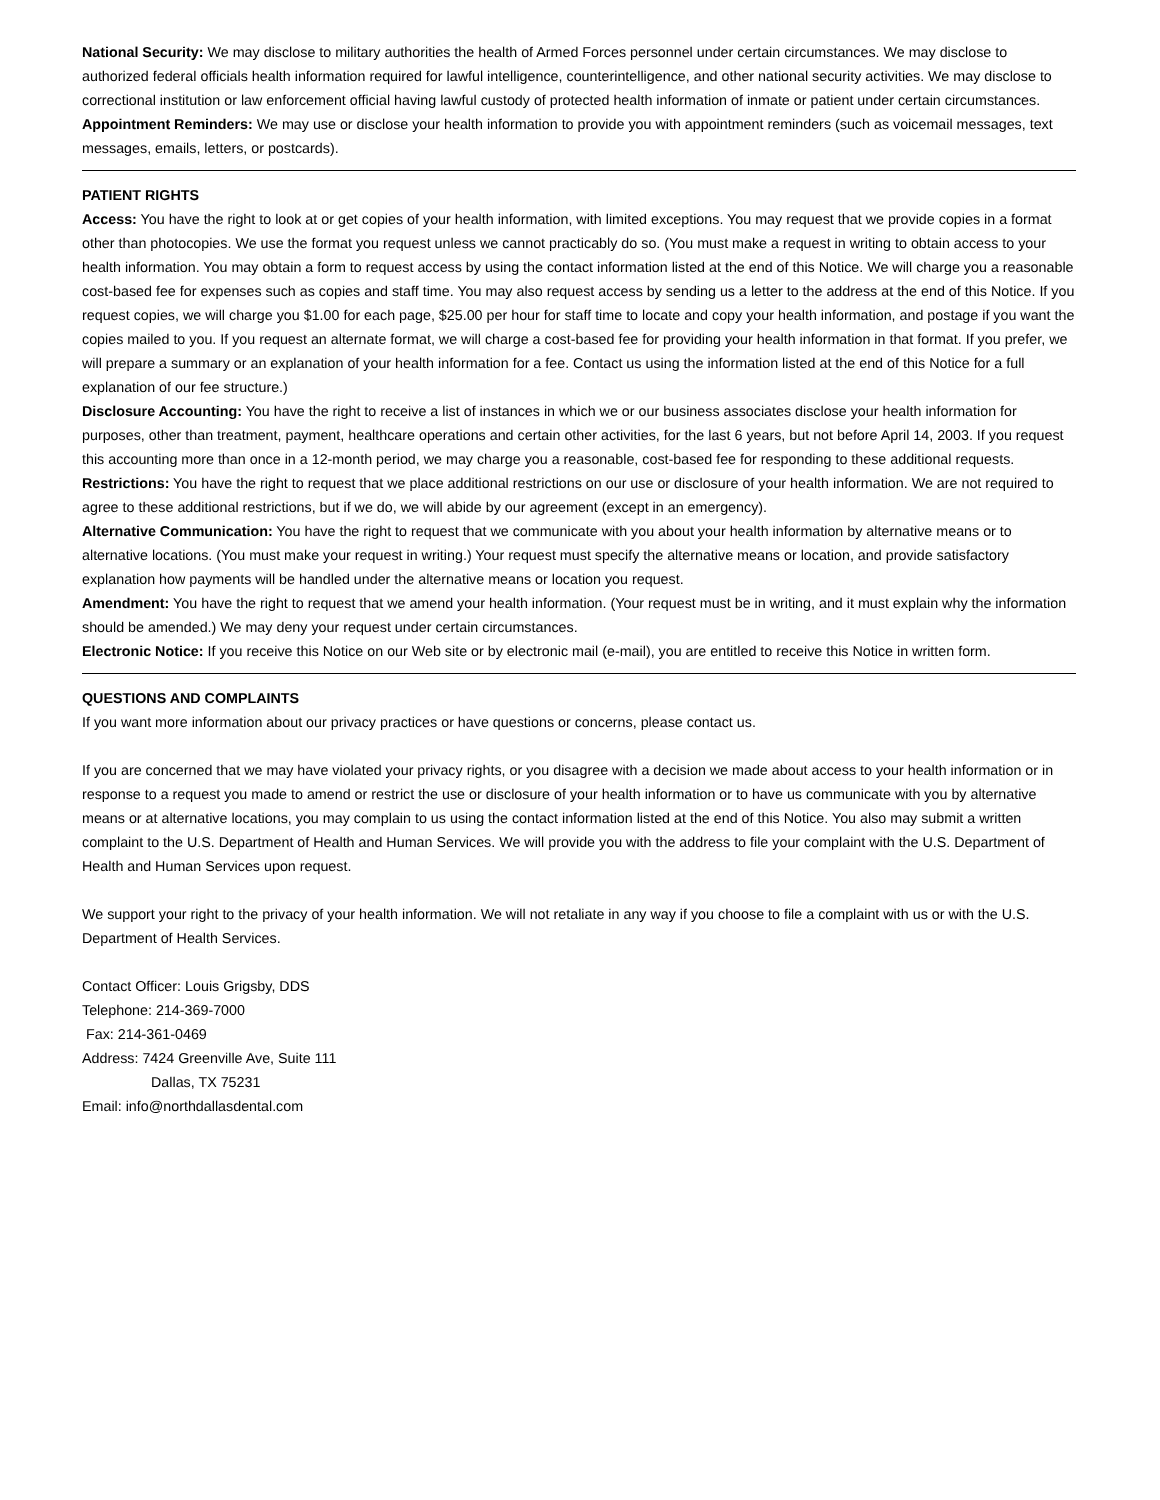National Security: We may disclose to military authorities the health of Armed Forces personnel under certain circumstances. We may disclose to authorized federal officials health information required for lawful intelligence, counterintelligence, and other national security activities. We may disclose to correctional institution or law enforcement official having lawful custody of protected health information of inmate or patient under certain circumstances.
Appointment Reminders: We may use or disclose your health information to provide you with appointment reminders (such as voicemail messages, text messages, emails, letters, or postcards).
PATIENT RIGHTS
Access: You have the right to look at or get copies of your health information, with limited exceptions. You may request that we provide copies in a format other than photocopies. We use the format you request unless we cannot practicably do so. (You must make a request in writing to obtain access to your health information. You may obtain a form to request access by using the contact information listed at the end of this Notice. We will charge you a reasonable cost-based fee for expenses such as copies and staff time. You may also request access by sending us a letter to the address at the end of this Notice. If you request copies, we will charge you $1.00 for each page, $25.00 per hour for staff time to locate and copy your health information, and postage if you want the copies mailed to you. If you request an alternate format, we will charge a cost-based fee for providing your health information in that format. If you prefer, we will prepare a summary or an explanation of your health information for a fee. Contact us using the information listed at the end of this Notice for a full explanation of our fee structure.)
Disclosure Accounting: You have the right to receive a list of instances in which we or our business associates disclose your health information for purposes, other than treatment, payment, healthcare operations and certain other activities, for the last 6 years, but not before April 14, 2003. If you request this accounting more than once in a 12-month period, we may charge you a reasonable, cost-based fee for responding to these additional requests.
Restrictions: You have the right to request that we place additional restrictions on our use or disclosure of your health information. We are not required to agree to these additional restrictions, but if we do, we will abide by our agreement (except in an emergency).
Alternative Communication: You have the right to request that we communicate with you about your health information by alternative means or to alternative locations. (You must make your request in writing.) Your request must specify the alternative means or location, and provide satisfactory explanation how payments will be handled under the alternative means or location you request.
Amendment: You have the right to request that we amend your health information. (Your request must be in writing, and it must explain why the information should be amended.) We may deny your request under certain circumstances.
Electronic Notice: If you receive this Notice on our Web site or by electronic mail (e-mail), you are entitled to receive this Notice in written form.
QUESTIONS AND COMPLAINTS
If you want more information about our privacy practices or have questions or concerns, please contact us.
If you are concerned that we may have violated your privacy rights, or you disagree with a decision we made about access to your health information or in response to a request you made to amend or restrict the use or disclosure of your health information or to have us communicate with you by alternative means or at alternative locations, you may complain to us using the contact information listed at the end of this Notice. You also may submit a written complaint to the U.S. Department of Health and Human Services. We will provide you with the address to file your complaint with the U.S. Department of Health and Human Services upon request.
We support your right to the privacy of your health information. We will not retaliate in any way if you choose to file a complaint with us or with the U.S. Department of Health Services.
Contact Officer: Louis Grigsby, DDS
Telephone: 214-369-7000
Fax: 214-361-0469
Address: 7424 Greenville Ave, Suite 111
Dallas, TX 75231
Email: info@northdallasdental.com